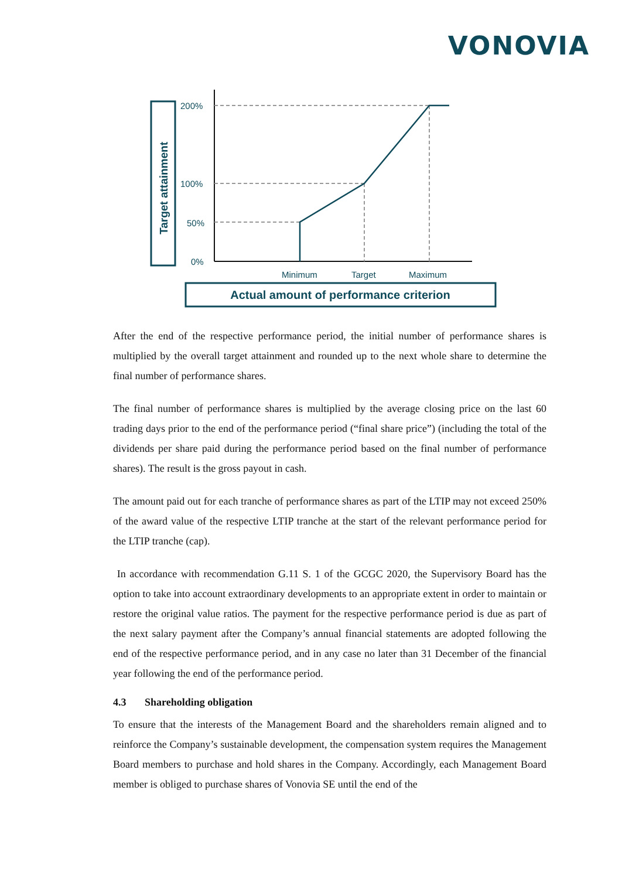VONOVIA
Target attainment
200%
100%
50%
0%
Minimum
Target
Maximum
Actual amount of performance criterion
After the end of the respective performance period, the initial number of performance shares is multiplied by the overall target attainment and rounded up to the next whole share to determine the final number of performance shares.
The final number of performance shares is multiplied by the average closing price on the last 60 trading days prior to the end of the performance period (“final share price”) (including the total of the dividends per share paid during the performance period based on the final number of performance shares). The result is the gross payout in cash.
The amount paid out for each tranche of performance shares as part of the LTIP may not exceed 250% of the award value of the respective LTIP tranche at the start of the relevant performance period for the LTIP tranche (cap).
In accordance with recommendation G.11 S. 1 of the GCGC 2020, the Supervisory Board has the option to take into account extraordinary developments to an appropriate extent in order to maintain or restore the original value ratios. The payment for the respective performance period is due as part of the next salary payment after the Company’s annual financial statements are adopted following the end of the respective performance period, and in any case no later than 31 December of the financial year following the end of the performance period.
4.3 Shareholding obligation
To ensure that the interests of the Management Board and the shareholders remain aligned and to reinforce the Company’s sustainable development, the compensation system requires the Management Board members to purchase and hold shares in the Company. Accordingly, each Management Board member is obliged to purchase shares of Vonovia SE until the end of the